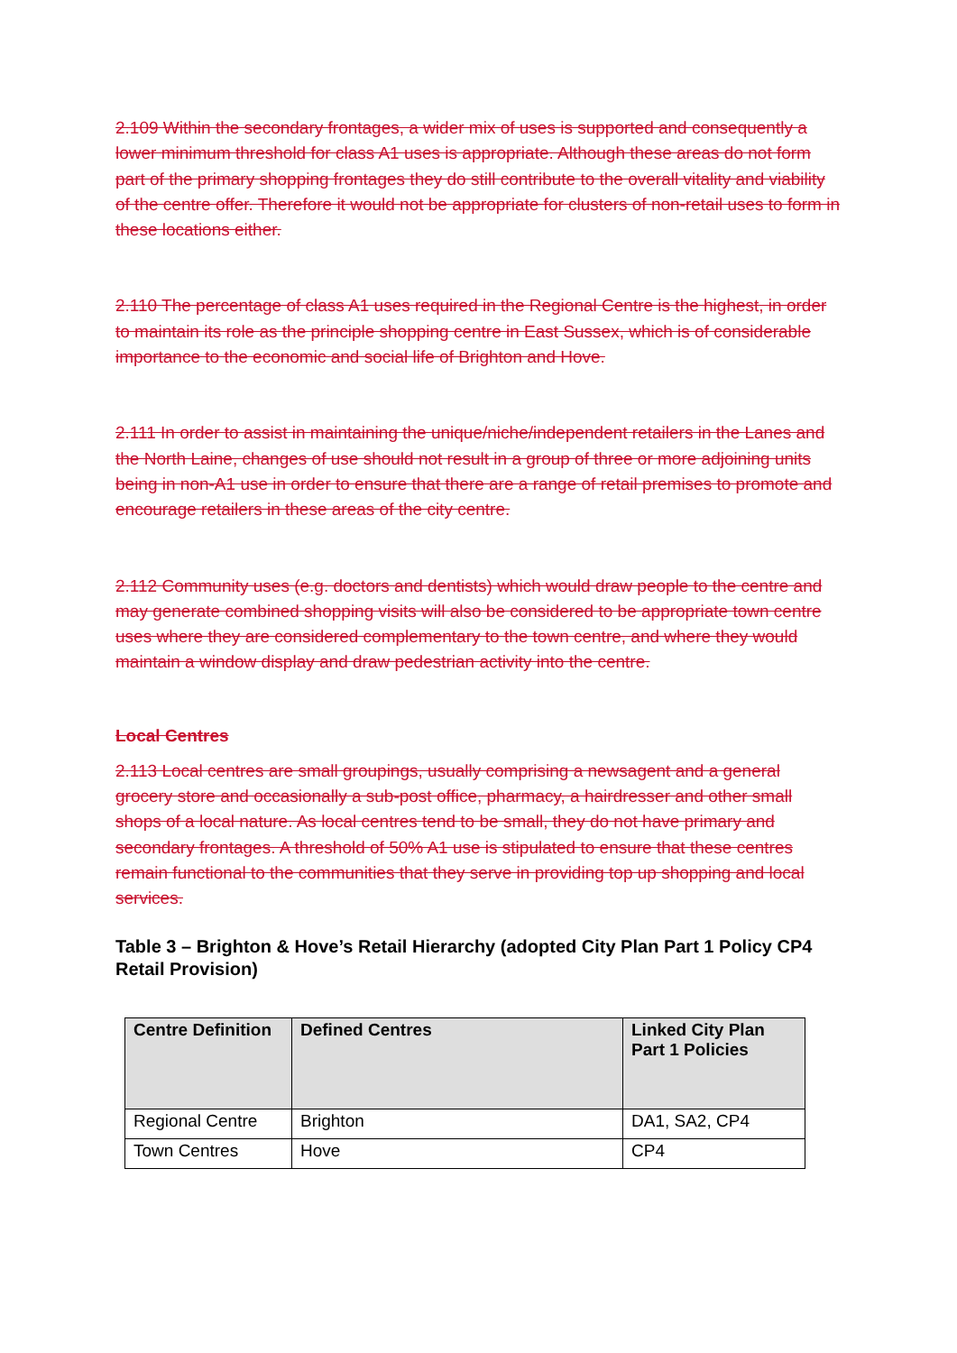2.109 Within the secondary frontages, a wider mix of uses is supported and consequently a lower minimum threshold for class A1 uses is appropriate. Although these areas do not form part of the primary shopping frontages they do still contribute to the overall vitality and viability of the centre offer. Therefore it would not be appropriate for clusters of non-retail uses to form in these locations either.
2.110 The percentage of class A1 uses required in the Regional Centre is the highest, in order to maintain its role as the principle shopping centre in East Sussex, which is of considerable importance to the economic and social life of Brighton and Hove.
2.111 In order to assist in maintaining the unique/niche/independent retailers in the Lanes and the North Laine, changes of use should not result in a group of three or more adjoining units being in non-A1 use in order to ensure that there are a range of retail premises to promote and encourage retailers in these areas of the city centre.
2.112 Community uses (e.g. doctors and dentists) which would draw people to the centre and may generate combined shopping visits will also be considered to be appropriate town centre uses where they are considered complementary to the town centre, and where they would maintain a window display and draw pedestrian activity into the centre.
Local Centres
2.113 Local centres are small groupings, usually comprising a newsagent and a general grocery store and occasionally a sub-post office, pharmacy, a hairdresser and other small shops of a local nature. As local centres tend to be small, they do not have primary and secondary frontages. A threshold of 50% A1 use is stipulated to ensure that these centres remain functional to the communities that they serve in providing top up shopping and local services.
Table 3 – Brighton & Hove’s Retail Hierarchy (adopted City Plan Part 1 Policy CP4 Retail Provision)
| Centre Definition | Defined Centres | Linked City Plan Part 1 Policies |
| --- | --- | --- |
| Regional Centre | Brighton | DA1, SA2, CP4 |
| Town Centres | Hove | CP4 |